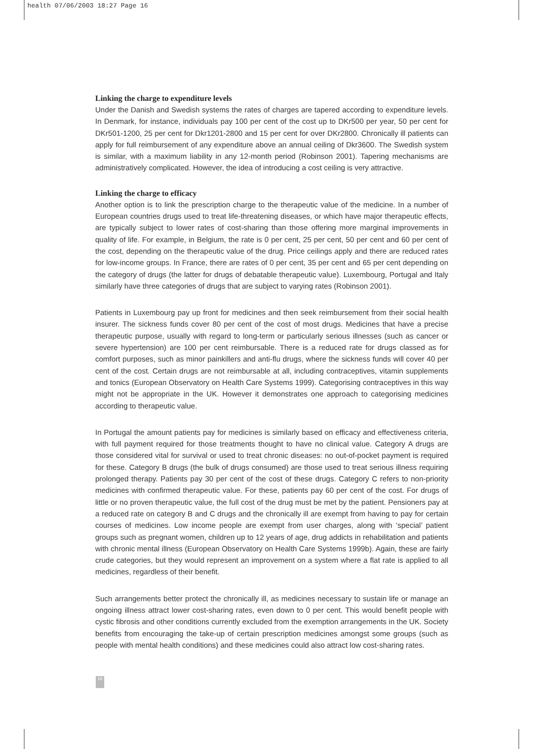health 07/06/2003 18:27 Page 16
Linking the charge to expenditure levels
Under the Danish and Swedish systems the rates of charges are tapered according to expenditure levels. In Denmark, for instance, individuals pay 100 per cent of the cost up to DKr500 per year, 50 per cent for DKr501-1200, 25 per cent for Dkr1201-2800 and 15 per cent for over DKr2800. Chronically ill patients can apply for full reimbursement of any expenditure above an annual ceiling of Dkr3600. The Swedish system is similar, with a maximum liability in any 12-month period (Robinson 2001). Tapering mechanisms are administratively complicated. However, the idea of introducing a cost ceiling is very attractive.
Linking the charge to efficacy
Another option is to link the prescription charge to the therapeutic value of the medicine. In a number of European countries drugs used to treat life-threatening diseases, or which have major therapeutic effects, are typically subject to lower rates of cost-sharing than those offering more marginal improvements in quality of life. For example, in Belgium, the rate is 0 per cent, 25 per cent, 50 per cent and 60 per cent of the cost, depending on the therapeutic value of the drug. Price ceilings apply and there are reduced rates for low-income groups. In France, there are rates of 0 per cent, 35 per cent and 65 per cent depending on the category of drugs (the latter for drugs of debatable therapeutic value). Luxembourg, Portugal and Italy similarly have three categories of drugs that are subject to varying rates (Robinson 2001).
Patients in Luxembourg pay up front for medicines and then seek reimbursement from their social health insurer. The sickness funds cover 80 per cent of the cost of most drugs. Medicines that have a precise therapeutic purpose, usually with regard to long-term or particularly serious illnesses (such as cancer or severe hypertension) are 100 per cent reimbursable. There is a reduced rate for drugs classed as for comfort purposes, such as minor painkillers and anti-flu drugs, where the sickness funds will cover 40 per cent of the cost. Certain drugs are not reimbursable at all, including contraceptives, vitamin supplements and tonics (European Observatory on Health Care Systems 1999). Categorising contraceptives in this way might not be appropriate in the UK. However it demonstrates one approach to categorising medicines according to therapeutic value.
In Portugal the amount patients pay for medicines is similarly based on efficacy and effectiveness criteria, with full payment required for those treatments thought to have no clinical value. Category A drugs are those considered vital for survival or used to treat chronic diseases: no out-of-pocket payment is required for these. Category B drugs (the bulk of drugs consumed) are those used to treat serious illness requiring prolonged therapy. Patients pay 30 per cent of the cost of these drugs. Category C refers to non-priority medicines with confirmed therapeutic value. For these, patients pay 60 per cent of the cost. For drugs of little or no proven therapeutic value, the full cost of the drug must be met by the patient. Pensioners pay at a reduced rate on category B and C drugs and the chronically ill are exempt from having to pay for certain courses of medicines. Low income people are exempt from user charges, along with ‘special’ patient groups such as pregnant women, children up to 12 years of age, drug addicts in rehabilitation and patients with chronic mental illness (European Observatory on Health Care Systems 1999b). Again, these are fairly crude categories, but they would represent an improvement on a system where a flat rate is applied to all medicines, regardless of their benefit.
Such arrangements better protect the chronically ill, as medicines necessary to sustain life or manage an ongoing illness attract lower cost-sharing rates, even down to 0 per cent. This would benefit people with cystic fibrosis and other conditions currently excluded from the exemption arrangements in the UK. Society benefits from encouraging the take-up of certain prescription medicines amongst some groups (such as people with mental health conditions) and these medicines could also attract low cost-sharing rates.
16